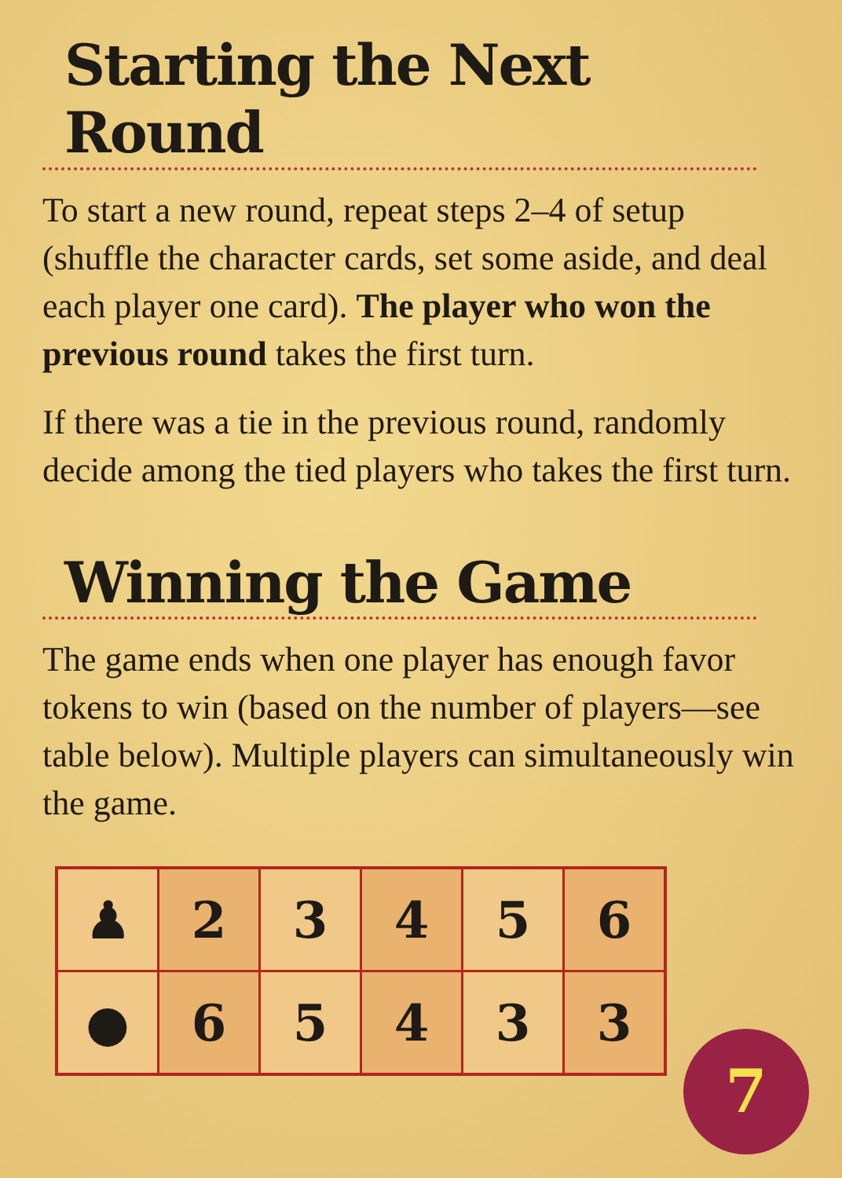Starting the Next Round
To start a new round, repeat steps 2–4 of setup (shuffle the character cards, set some aside, and deal each player one card). The player who won the previous round takes the first turn.
If there was a tie in the previous round, randomly decide among the tied players who takes the first turn.
Winning the Game
The game ends when one player has enough favor tokens to win (based on the number of players—see table below). Multiple players can simultaneously win the game.
| ♟ | 2 | 3 | 4 | 5 | 6 |
| ● | 6 | 5 | 4 | 3 | 3 |
7